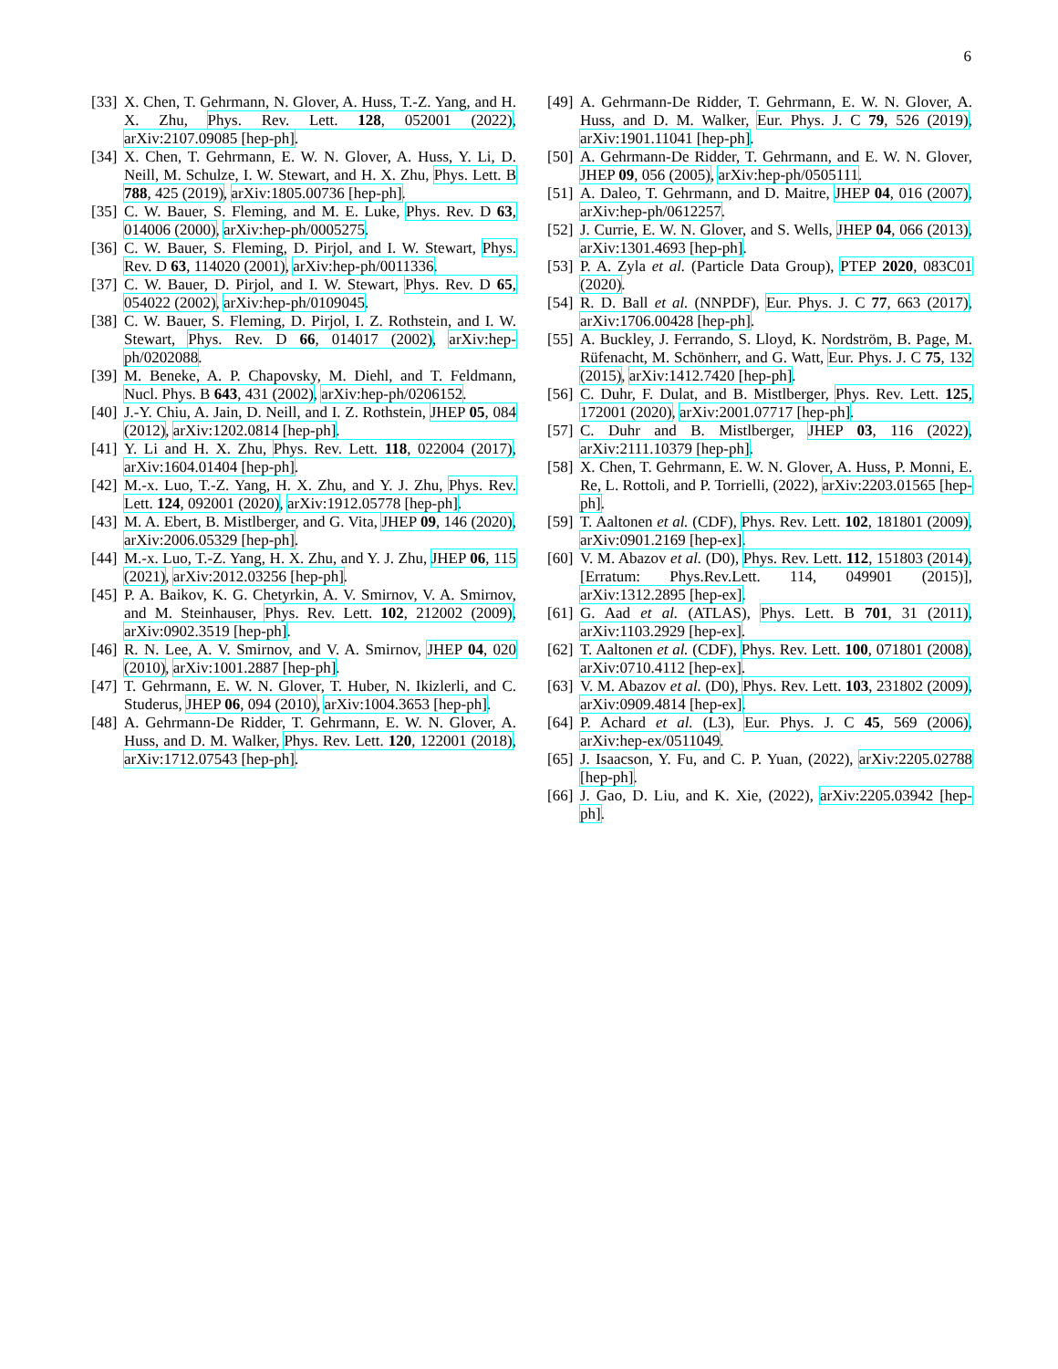6
[33] X. Chen, T. Gehrmann, N. Glover, A. Huss, T.-Z. Yang, and H. X. Zhu, Phys. Rev. Lett. 128, 052001 (2022), arXiv:2107.09085 [hep-ph].
[34] X. Chen, T. Gehrmann, E. W. N. Glover, A. Huss, Y. Li, D. Neill, M. Schulze, I. W. Stewart, and H. X. Zhu, Phys. Lett. B 788, 425 (2019), arXiv:1805.00736 [hep-ph].
[35] C. W. Bauer, S. Fleming, and M. E. Luke, Phys. Rev. D 63, 014006 (2000), arXiv:hep-ph/0005275.
[36] C. W. Bauer, S. Fleming, D. Pirjol, and I. W. Stewart, Phys. Rev. D 63, 114020 (2001), arXiv:hep-ph/0011336.
[37] C. W. Bauer, D. Pirjol, and I. W. Stewart, Phys. Rev. D 65, 054022 (2002), arXiv:hep-ph/0109045.
[38] C. W. Bauer, S. Fleming, D. Pirjol, I. Z. Rothstein, and I. W. Stewart, Phys. Rev. D 66, 014017 (2002), arXiv:hep-ph/0202088.
[39] M. Beneke, A. P. Chapovsky, M. Diehl, and T. Feldmann, Nucl. Phys. B 643, 431 (2002), arXiv:hep-ph/0206152.
[40] J.-Y. Chiu, A. Jain, D. Neill, and I. Z. Rothstein, JHEP 05, 084 (2012), arXiv:1202.0814 [hep-ph].
[41] Y. Li and H. X. Zhu, Phys. Rev. Lett. 118, 022004 (2017), arXiv:1604.01404 [hep-ph].
[42] M.-x. Luo, T.-Z. Yang, H. X. Zhu, and Y. J. Zhu, Phys. Rev. Lett. 124, 092001 (2020), arXiv:1912.05778 [hep-ph].
[43] M. A. Ebert, B. Mistlberger, and G. Vita, JHEP 09, 146 (2020), arXiv:2006.05329 [hep-ph].
[44] M.-x. Luo, T.-Z. Yang, H. X. Zhu, and Y. J. Zhu, JHEP 06, 115 (2021), arXiv:2012.03256 [hep-ph].
[45] P. A. Baikov, K. G. Chetyrkin, A. V. Smirnov, V. A. Smirnov, and M. Steinhauser, Phys. Rev. Lett. 102, 212002 (2009), arXiv:0902.3519 [hep-ph].
[46] R. N. Lee, A. V. Smirnov, and V. A. Smirnov, JHEP 04, 020 (2010), arXiv:1001.2887 [hep-ph].
[47] T. Gehrmann, E. W. N. Glover, T. Huber, N. Ikizlerli, and C. Studerus, JHEP 06, 094 (2010), arXiv:1004.3653 [hep-ph].
[48] A. Gehrmann-De Ridder, T. Gehrmann, E. W. N. Glover, A. Huss, and D. M. Walker, Phys. Rev. Lett. 120, 122001 (2018), arXiv:1712.07543 [hep-ph].
[49] A. Gehrmann-De Ridder, T. Gehrmann, E. W. N. Glover, A. Huss, and D. M. Walker, Eur. Phys. J. C 79, 526 (2019), arXiv:1901.11041 [hep-ph].
[50] A. Gehrmann-De Ridder, T. Gehrmann, and E. W. N. Glover, JHEP 09, 056 (2005), arXiv:hep-ph/0505111.
[51] A. Daleo, T. Gehrmann, and D. Maitre, JHEP 04, 016 (2007), arXiv:hep-ph/0612257.
[52] J. Currie, E. W. N. Glover, and S. Wells, JHEP 04, 066 (2013), arXiv:1301.4693 [hep-ph].
[53] P. A. Zyla et al. (Particle Data Group), PTEP 2020, 083C01 (2020).
[54] R. D. Ball et al. (NNPDF), Eur. Phys. J. C 77, 663 (2017), arXiv:1706.00428 [hep-ph].
[55] A. Buckley, J. Ferrando, S. Lloyd, K. Nordström, B. Page, M. Rüfenacht, M. Schönherr, and G. Watt, Eur. Phys. J. C 75, 132 (2015), arXiv:1412.7420 [hep-ph].
[56] C. Duhr, F. Dulat, and B. Mistlberger, Phys. Rev. Lett. 125, 172001 (2020), arXiv:2001.07717 [hep-ph].
[57] C. Duhr and B. Mistlberger, JHEP 03, 116 (2022), arXiv:2111.10379 [hep-ph].
[58] X. Chen, T. Gehrmann, E. W. N. Glover, A. Huss, P. Monni, E. Re, L. Rottoli, and P. Torrielli, (2022), arXiv:2203.01565 [hep-ph].
[59] T. Aaltonen et al. (CDF), Phys. Rev. Lett. 102, 181801 (2009), arXiv:0901.2169 [hep-ex].
[60] V. M. Abazov et al. (D0), Phys. Rev. Lett. 112, 151803 (2014), [Erratum: Phys.Rev.Lett. 114, 049901 (2015)], arXiv:1312.2895 [hep-ex].
[61] G. Aad et al. (ATLAS), Phys. Lett. B 701, 31 (2011), arXiv:1103.2929 [hep-ex].
[62] T. Aaltonen et al. (CDF), Phys. Rev. Lett. 100, 071801 (2008), arXiv:0710.4112 [hep-ex].
[63] V. M. Abazov et al. (D0), Phys. Rev. Lett. 103, 231802 (2009), arXiv:0909.4814 [hep-ex].
[64] P. Achard et al. (L3), Eur. Phys. J. C 45, 569 (2006), arXiv:hep-ex/0511049.
[65] J. Isaacson, Y. Fu, and C. P. Yuan, (2022), arXiv:2205.02788 [hep-ph].
[66] J. Gao, D. Liu, and K. Xie, (2022), arXiv:2205.03942 [hep-ph].